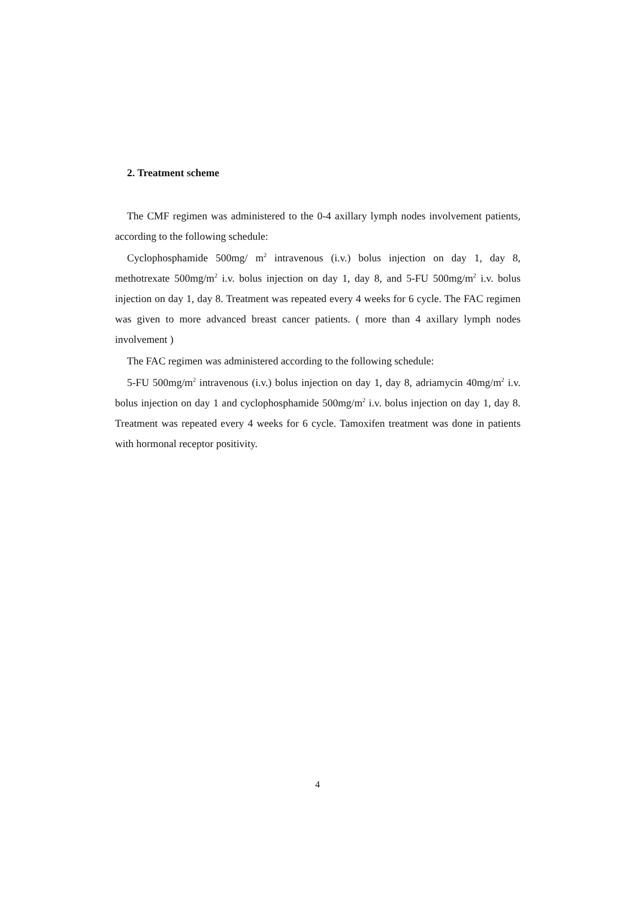2. Treatment scheme
The CMF regimen was administered to the 0-4 axillary lymph nodes involvement patients, according to the following schedule:
Cyclophosphamide 500mg/ m<sup>2</sup> intravenous (i.v.) bolus injection on day 1, day 8, methotrexate 500mg/m<sup>2</sup> i.v. bolus injection on day 1, day 8, and 5-FU 500mg/m<sup>2</sup> i.v. bolus injection on day 1, day 8. Treatment was repeated every 4 weeks for 6 cycle. The FAC regimen was given to more advanced breast cancer patients. ( more than 4 axillary lymph nodes involvement )
The FAC regimen was administered according to the following schedule:
5-FU 500mg/m<sup>2</sup> intravenous (i.v.) bolus injection on day 1, day 8, adriamycin 40mg/m<sup>2</sup> i.v. bolus injection on day 1 and cyclophosphamide 500mg/m<sup>2</sup> i.v. bolus injection on day 1, day 8. Treatment was repeated every 4 weeks for 6 cycle. Tamoxifen treatment was done in patients with hormonal receptor positivity.
4